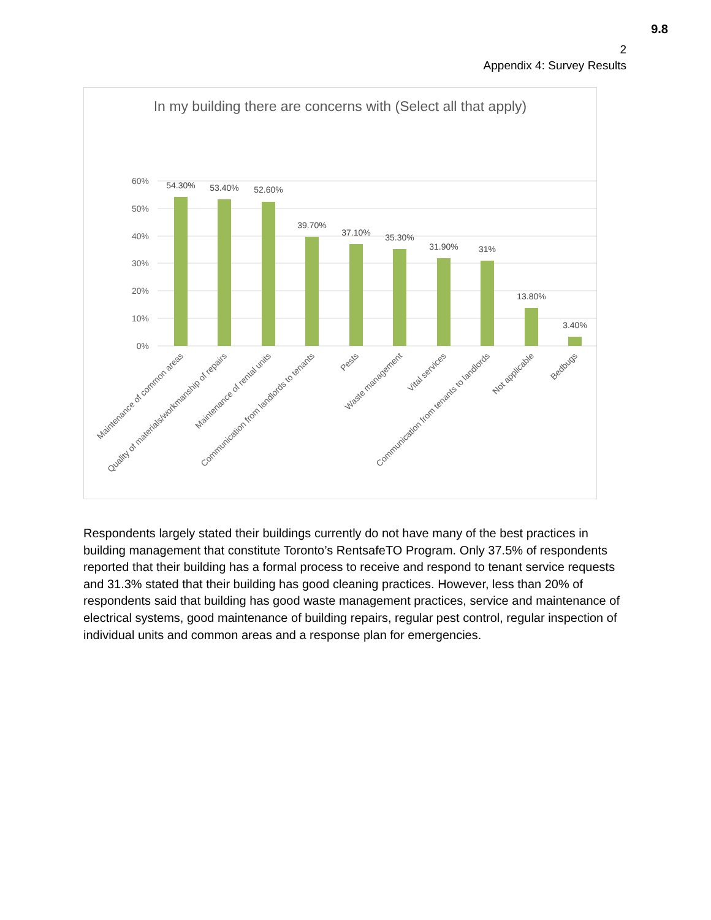9.8
2
Appendix 4: Survey Results
In my building there are concerns with (Select all that apply)
60%
50%
40%
30%
20%
10%
0%
54.30%
53.40%
52.60%
39.70%
37.10%
35.30%
31.90%
31%
13.80%
3.40%
Maintenance of common areas
Quality of materials/workmanship of repairs
Maintenance of rental units
Communication from landlords to tenants
Pests
Waste management
Vital services
Communication from tenants to landlords
Not applicable
Bedbugs
Respondents largely stated their buildings currently do not have many of the best practices in building management that constitute Toronto’s RentsafeTO Program. Only 37.5% of respondents reported that their building has a formal process to receive and respond to tenant service requests and 31.3% stated that their building has good cleaning practices. However, less than 20% of respondents said that building has good waste management practices, service and maintenance of electrical systems, good maintenance of building repairs, regular pest control, regular inspection of individual units and common areas and a response plan for emergencies.